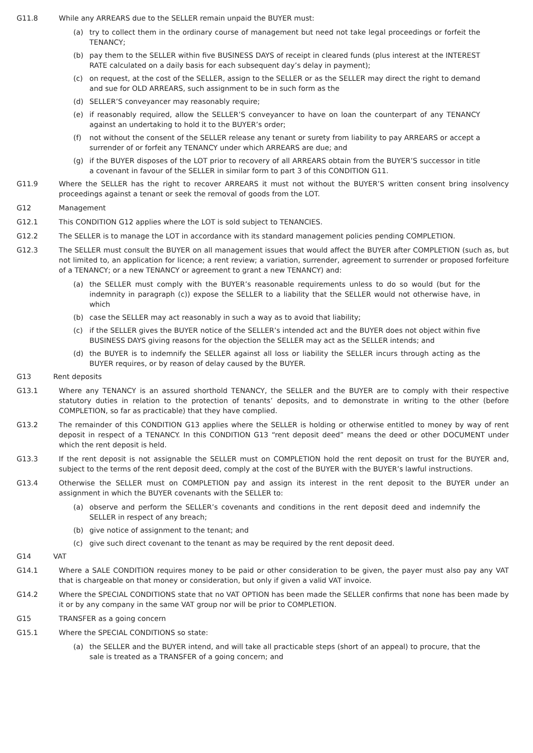G11.8 While any ARREARS due to the SELLER remain unpaid the BUYER must:
(a) try to collect them in the ordinary course of management but need not take legal proceedings or forfeit the TENANCY;
(b) pay them to the SELLER within five BUSINESS DAYS of receipt in cleared funds (plus interest at the INTEREST RATE calculated on a daily basis for each subsequent day’s delay in payment);
(c) on request, at the cost of the SELLER, assign to the SELLER or as the SELLER may direct the right to demand and sue for OLD ARREARS, such assignment to be in such form as the
(d) SELLER’S conveyancer may reasonably require;
(e) if reasonably required, allow the SELLER’S conveyancer to have on loan the counterpart of any TENANCY against an undertaking to hold it to the BUYER’s order;
(f) not without the consent of the SELLER release any tenant or surety from liability to pay ARREARS or accept a surrender of or forfeit any TENANCY under which ARREARS are due; and
(g) if the BUYER disposes of the LOT prior to recovery of all ARREARS obtain from the BUYER’S successor in title a covenant in favour of the SELLER in similar form to part 3 of this CONDITION G11.
G11.9 Where the SELLER has the right to recover ARREARS it must not without the BUYER’S written consent bring insolvency proceedings against a tenant or seek the removal of goods from the LOT.
G12 Management
G12.1 This CONDITION G12 applies where the LOT is sold subject to TENANCIES.
G12.2 The SELLER is to manage the LOT in accordance with its standard management policies pending COMPLETION.
G12.3 The SELLER must consult the BUYER on all management issues that would affect the BUYER after COMPLETION (such as, but not limited to, an application for licence; a rent review; a variation, surrender, agreement to surrender or proposed forfeiture of a TENANCY; or a new TENANCY or agreement to grant a new TENANCY) and:
(a) the SELLER must comply with the BUYER’s reasonable requirements unless to do so would (but for the indemnity in paragraph (c)) expose the SELLER to a liability that the SELLER would not otherwise have, in which
(b) case the SELLER may act reasonably in such a way as to avoid that liability;
(c) if the SELLER gives the BUYER notice of the SELLER’s intended act and the BUYER does not object within five BUSINESS DAYS giving reasons for the objection the SELLER may act as the SELLER intends; and
(d) the BUYER is to indemnify the SELLER against all loss or liability the SELLER incurs through acting as the BUYER requires, or by reason of delay caused by the BUYER.
G13 Rent deposits
G13.1 Where any TENANCY is an assured shorthold TENANCY, the SELLER and the BUYER are to comply with their respective statutory duties in relation to the protection of tenants’ deposits, and to demonstrate in writing to the other (before COMPLETION, so far as practicable) that they have complied.
G13.2 The remainder of this CONDITION G13 applies where the SELLER is holding or otherwise entitled to money by way of rent deposit in respect of a TENANCY. In this CONDITION G13 “rent deposit deed” means the deed or other DOCUMENT under which the rent deposit is held.
G13.3 If the rent deposit is not assignable the SELLER must on COMPLETION hold the rent deposit on trust for the BUYER and, subject to the terms of the rent deposit deed, comply at the cost of the BUYER with the BUYER’s lawful instructions.
G13.4 Otherwise the SELLER must on COMPLETION pay and assign its interest in the rent deposit to the BUYER under an assignment in which the BUYER covenants with the SELLER to:
(a) observe and perform the SELLER’s covenants and conditions in the rent deposit deed and indemnify the SELLER in respect of any breach;
(b) give notice of assignment to the tenant; and
(c) give such direct covenant to the tenant as may be required by the rent deposit deed.
G14 VAT
G14.1 Where a SALE CONDITION requires money to be paid or other consideration to be given, the payer must also pay any VAT that is chargeable on that money or consideration, but only if given a valid VAT invoice.
G14.2 Where the SPECIAL CONDITIONS state that no VAT OPTION has been made the SELLER confirms that none has been made by it or by any company in the same VAT group nor will be prior to COMPLETION.
G15 TRANSFER as a going concern
G15.1 Where the SPECIAL CONDITIONS so state:
(a) the SELLER and the BUYER intend, and will take all practicable steps (short of an appeal) to procure, that the sale is treated as a TRANSFER of a going concern; and